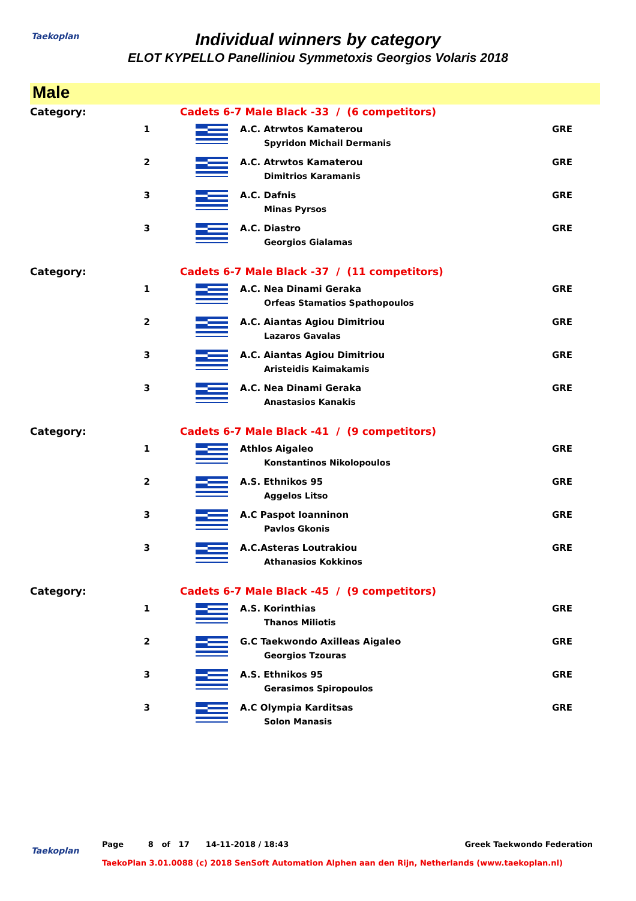Taekoplan
Individual winners by category
ELOT KYPELLO Panelliniou Symmetoxis Georgios Volaris 2018
Male
| Category: | Cadets 6-7 Male Black -33 / (6 competitors) | | |
| 1 | | A.C. Atrwtos Kamaterou Spyridon Michail Dermanis | GRE |
| 2 | | A.C. Atrwtos Kamaterou Dimitrios Karamanis | GRE |
| 3 | | A.C. Dafnis Minas Pyrsos | GRE |
| 3 | | A.C. Diastro Georgios Gialamas | GRE |
| Category: | Cadets 6-7 Male Black -37 / (11 competitors) | | |
| 1 | | A.C. Nea Dinami Geraka Orfeas Stamatios Spathopoulos | GRE |
| 2 | | A.C. Aiantas Agiou Dimitriou Lazaros Gavalas | GRE |
| 3 | | A.C. Aiantas Agiou Dimitriou Aristeidis Kaimakamis | GRE |
| 3 | | A.C. Nea Dinami Geraka Anastasios Kanakis | GRE |
| Category: | Cadets 6-7 Male Black -41 / (9 competitors) | | |
| 1 | | Athlos Aigaleo Konstantinos Nikolopoulos | GRE |
| 2 | | A.S. Ethnikos 95 Aggelos Litso | GRE |
| 3 | | A.C Paspot Ioanninon Pavlos Gkonis | GRE |
| 3 | | A.C.Asteras Loutrakiou Athanasios Kokkinos | GRE |
| Category: | Cadets 6-7 Male Black -45 / (9 competitors) | | |
| 1 | | A.S. Korinthias Thanos Miliotis | GRE |
| 2 | | G.C Taekwondo Axilleas Aigaleo Georgios Tzouras | GRE |
| 3 | | A.S. Ethnikos 95 Gerasimos Spiropoulos | GRE |
| 3 | | A.C Olympia Karditsas Solon Manasis | GRE |
Taekoplan
Page 8 of 17 14-11-2018 / 18:43 Greek Taekwondo Federation
TaekoPlan 3.01.0088 (c) 2018 SenSoft Automation Alphen aan den Rijn, Netherlands (www.taekoplan.nl)